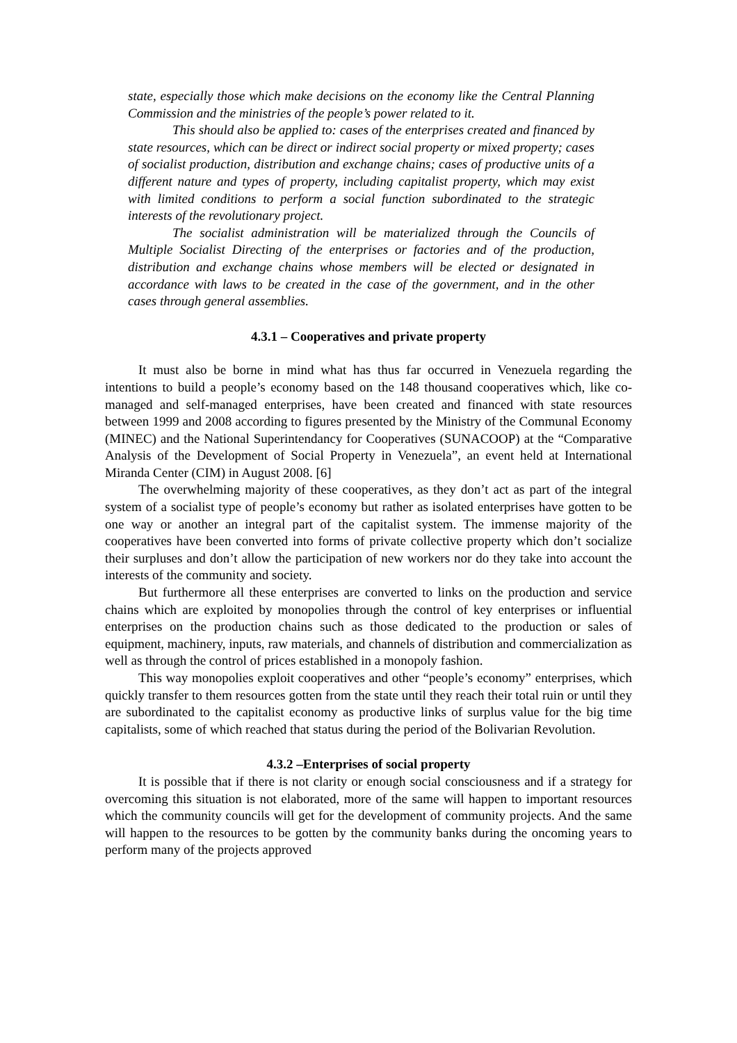state, especially those which make decisions on the economy like the Central Planning Commission and the ministries of the people’s power related to it.
This should also be applied to: cases of the enterprises created and financed by state resources, which can be direct or indirect social property or mixed property; cases of socialist production, distribution and exchange chains; cases of productive units of a different nature and types of property, including capitalist property, which may exist with limited conditions to perform a social function subordinated to the strategic interests of the revolutionary project.
The socialist administration will be materialized through the Councils of Multiple Socialist Directing of the enterprises or factories and of the production, distribution and exchange chains whose members will be elected or designated in accordance with laws to be created in the case of the government, and in the other cases through general assemblies.
4.3.1 – Cooperatives and private property
It must also be borne in mind what has thus far occurred in Venezuela regarding the intentions to build a people’s economy based on the 148 thousand cooperatives which, like co-managed and self-managed enterprises, have been created and financed with state resources between 1999 and 2008 according to figures presented by the Ministry of the Communal Economy (MINEC) and the National Superintendancy for Cooperatives (SUNACOOP) at the “Comparative Analysis of the Development of Social Property in Venezuela”, an event held at International Miranda Center (CIM) in August 2008. [6]
The overwhelming majority of these cooperatives, as they don’t act as part of the integral system of a socialist type of people’s economy but rather as isolated enterprises have gotten to be one way or another an integral part of the capitalist system. The immense majority of the cooperatives have been converted into forms of private collective property which don’t socialize their surpluses and don’t allow the participation of new workers nor do they take into account the interests of the community and society.
But furthermore all these enterprises are converted to links on the production and service chains which are exploited by monopolies through the control of key enterprises or influential enterprises on the production chains such as those dedicated to the production or sales of equipment, machinery, inputs, raw materials, and channels of distribution and commercialization as well as through the control of prices established in a monopoly fashion.
This way monopolies exploit cooperatives and other “people’s economy” enterprises, which quickly transfer to them resources gotten from the state until they reach their total ruin or until they are subordinated to the capitalist economy as productive links of surplus value for the big time capitalists, some of which reached that status during the period of the Bolivarian Revolution.
4.3.2 –Enterprises of social property
It is possible that if there is not clarity or enough social consciousness and if a strategy for overcoming this situation is not elaborated, more of the same will happen to important resources which the community councils will get for the development of community projects. And the same will happen to the resources to be gotten by the community banks during the oncoming years to perform many of the projects approved